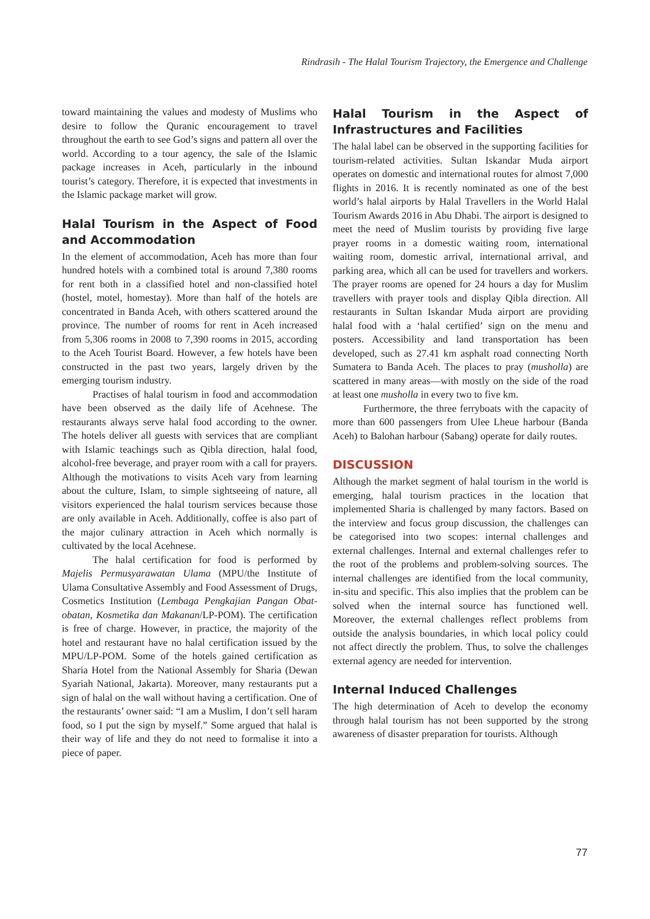Rindrasih - The Halal Tourism Trajectory, the Emergence and Challenge
toward maintaining the values and modesty of Muslims who desire to follow the Quranic encouragement to travel throughout the earth to see God’s signs and pattern all over the world. According to a tour agency, the sale of the Islamic package increases in Aceh, particularly in the inbound tourist’s category. Therefore, it is expected that investments in the Islamic package market will grow.
Halal Tourism in the Aspect of Food and Accommodation
In the element of accommodation, Aceh has more than four hundred hotels with a combined total is around 7,380 rooms for rent both in a classified hotel and non-classified hotel (hostel, motel, homestay). More than half of the hotels are concentrated in Banda Aceh, with others scattered around the province. The number of rooms for rent in Aceh increased from 5,306 rooms in 2008 to 7,390 rooms in 2015, according to the Aceh Tourist Board. However, a few hotels have been constructed in the past two years, largely driven by the emerging tourism industry.
Practises of halal tourism in food and accommodation have been observed as the daily life of Acehnese. The restaurants always serve halal food according to the owner. The hotels deliver all guests with services that are compliant with Islamic teachings such as Qibla direction, halal food, alcohol-free beverage, and prayer room with a call for prayers. Although the motivations to visits Aceh vary from learning about the culture, Islam, to simple sightseeing of nature, all visitors experienced the halal tourism services because those are only available in Aceh. Additionally, coffee is also part of the major culinary attraction in Aceh which normally is cultivated by the local Acehnese.
The halal certification for food is performed by Majelis Permusyarawatan Ulama (MPU/the Institute of Ulama Consultative Assembly and Food Assessment of Drugs, Cosmetics Institution (Lembaga Pengkajian Pangan Obat-obatan, Kosmetika dan Makanan/LP-POM). The certification is free of charge. However, in practice, the majority of the hotel and restaurant have no halal certification issued by the MPU/LP-POM. Some of the hotels gained certification as Sharia Hotel from the National Assembly for Sharia (Dewan Syariah National, Jakarta). Moreover, many restaurants put a sign of halal on the wall without having a certification. One of the restaurants’ owner said: “I am a Muslim, I don’t sell haram food, so I put the sign by myself.” Some argued that halal is their way of life and they do not need to formalise it into a piece of paper.
Halal Tourism in the Aspect of Infrastructures and Facilities
The halal label can be observed in the supporting facilities for tourism-related activities. Sultan Iskandar Muda airport operates on domestic and international routes for almost 7,000 flights in 2016. It is recently nominated as one of the best world’s halal airports by Halal Travellers in the World Halal Tourism Awards 2016 in Abu Dhabi. The airport is designed to meet the need of Muslim tourists by providing five large prayer rooms in a domestic waiting room, international waiting room, domestic arrival, international arrival, and parking area, which all can be used for travellers and workers. The prayer rooms are opened for 24 hours a day for Muslim travellers with prayer tools and display Qibla direction. All restaurants in Sultan Iskandar Muda airport are providing halal food with a ‘halal certified’ sign on the menu and posters. Accessibility and land transportation has been developed, such as 27.41 km asphalt road connecting North Sumatera to Banda Aceh. The places to pray (musholla) are scattered in many areas—with mostly on the side of the road at least one musholla in every two to five km.
Furthermore, the three ferryboats with the capacity of more than 600 passengers from Ulee Lheue harbour (Banda Aceh) to Balohan harbour (Sabang) operate for daily routes.
DISCUSSION
Although the market segment of halal tourism in the world is emerging, halal tourism practices in the location that implemented Sharia is challenged by many factors. Based on the interview and focus group discussion, the challenges can be categorised into two scopes: internal challenges and external challenges. Internal and external challenges refer to the root of the problems and problem-solving sources. The internal challenges are identified from the local community, in-situ and specific. This also implies that the problem can be solved when the internal source has functioned well. Moreover, the external challenges reflect problems from outside the analysis boundaries, in which local policy could not affect directly the problem. Thus, to solve the challenges external agency are needed for intervention.
Internal Induced Challenges
The high determination of Aceh to develop the economy through halal tourism has not been supported by the strong awareness of disaster preparation for tourists. Although
77